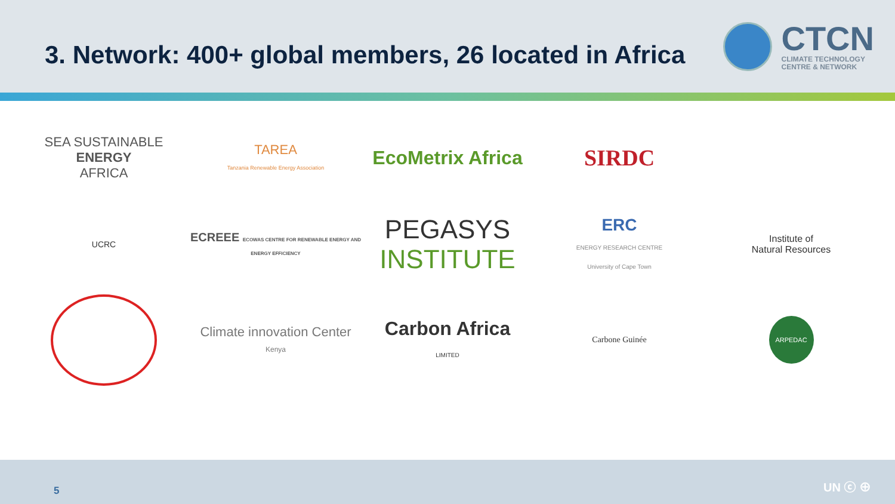3. Network: 400+ global members, 26 located in Africa
CTCN
CLIMATE TECHNOLOGY
CENTRE & NETWORK
SEA SUSTAINABLE
ENERGY
AFRICA
TAREA
Tanzania Renewable Energy Association
EcoMetrix Africa
SIRDC
UCRC
ECREEE ECOWAS CENTRE FOR RENEWABLE ENERGY AND ENERGY EFFICIENCY
PEGASYS
INSTITUTE
ERC
ENERGY RESEARCH CENTRE
University of Cape Town
Institute of
Natural Resources
Climate innovation Center
Kenya
Carbon Africa
LIMITED
Carbone Guinée
ARPEDAC
5 UN ⓒ ⊕